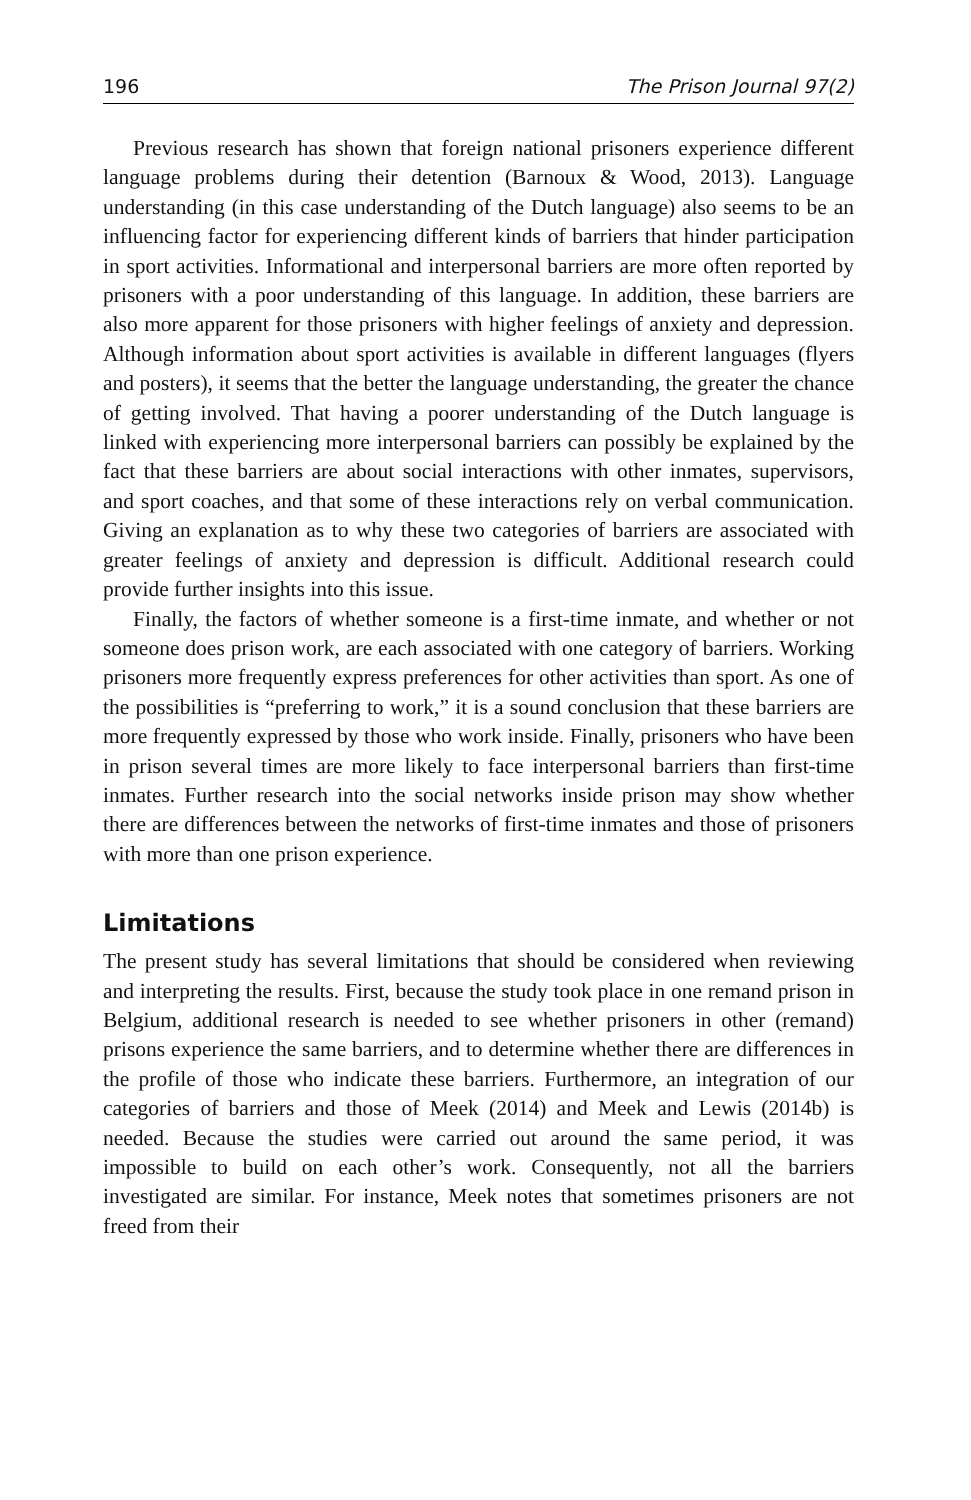196 The Prison Journal 97(2)
Previous research has shown that foreign national prisoners experience different language problems during their detention (Barnoux & Wood, 2013). Language understanding (in this case understanding of the Dutch language) also seems to be an influencing factor for experiencing different kinds of barriers that hinder participation in sport activities. Informational and interpersonal barriers are more often reported by prisoners with a poor understanding of this language. In addition, these barriers are also more apparent for those prisoners with higher feelings of anxiety and depression. Although information about sport activities is available in different languages (flyers and posters), it seems that the better the language understanding, the greater the chance of getting involved. That having a poorer understanding of the Dutch language is linked with experiencing more interpersonal barriers can possibly be explained by the fact that these barriers are about social interactions with other inmates, supervisors, and sport coaches, and that some of these interactions rely on verbal communication. Giving an explanation as to why these two categories of barriers are associated with greater feelings of anxiety and depression is difficult. Additional research could provide further insights into this issue.
Finally, the factors of whether someone is a first-time inmate, and whether or not someone does prison work, are each associated with one category of barriers. Working prisoners more frequently express preferences for other activities than sport. As one of the possibilities is “preferring to work,” it is a sound conclusion that these barriers are more frequently expressed by those who work inside. Finally, prisoners who have been in prison several times are more likely to face interpersonal barriers than first-time inmates. Further research into the social networks inside prison may show whether there are differences between the networks of first-time inmates and those of prisoners with more than one prison experience.
Limitations
The present study has several limitations that should be considered when reviewing and interpreting the results. First, because the study took place in one remand prison in Belgium, additional research is needed to see whether prisoners in other (remand) prisons experience the same barriers, and to determine whether there are differences in the profile of those who indicate these barriers. Furthermore, an integration of our categories of barriers and those of Meek (2014) and Meek and Lewis (2014b) is needed. Because the studies were carried out around the same period, it was impossible to build on each other’s work. Consequently, not all the barriers investigated are similar. For instance, Meek notes that sometimes prisoners are not freed from their